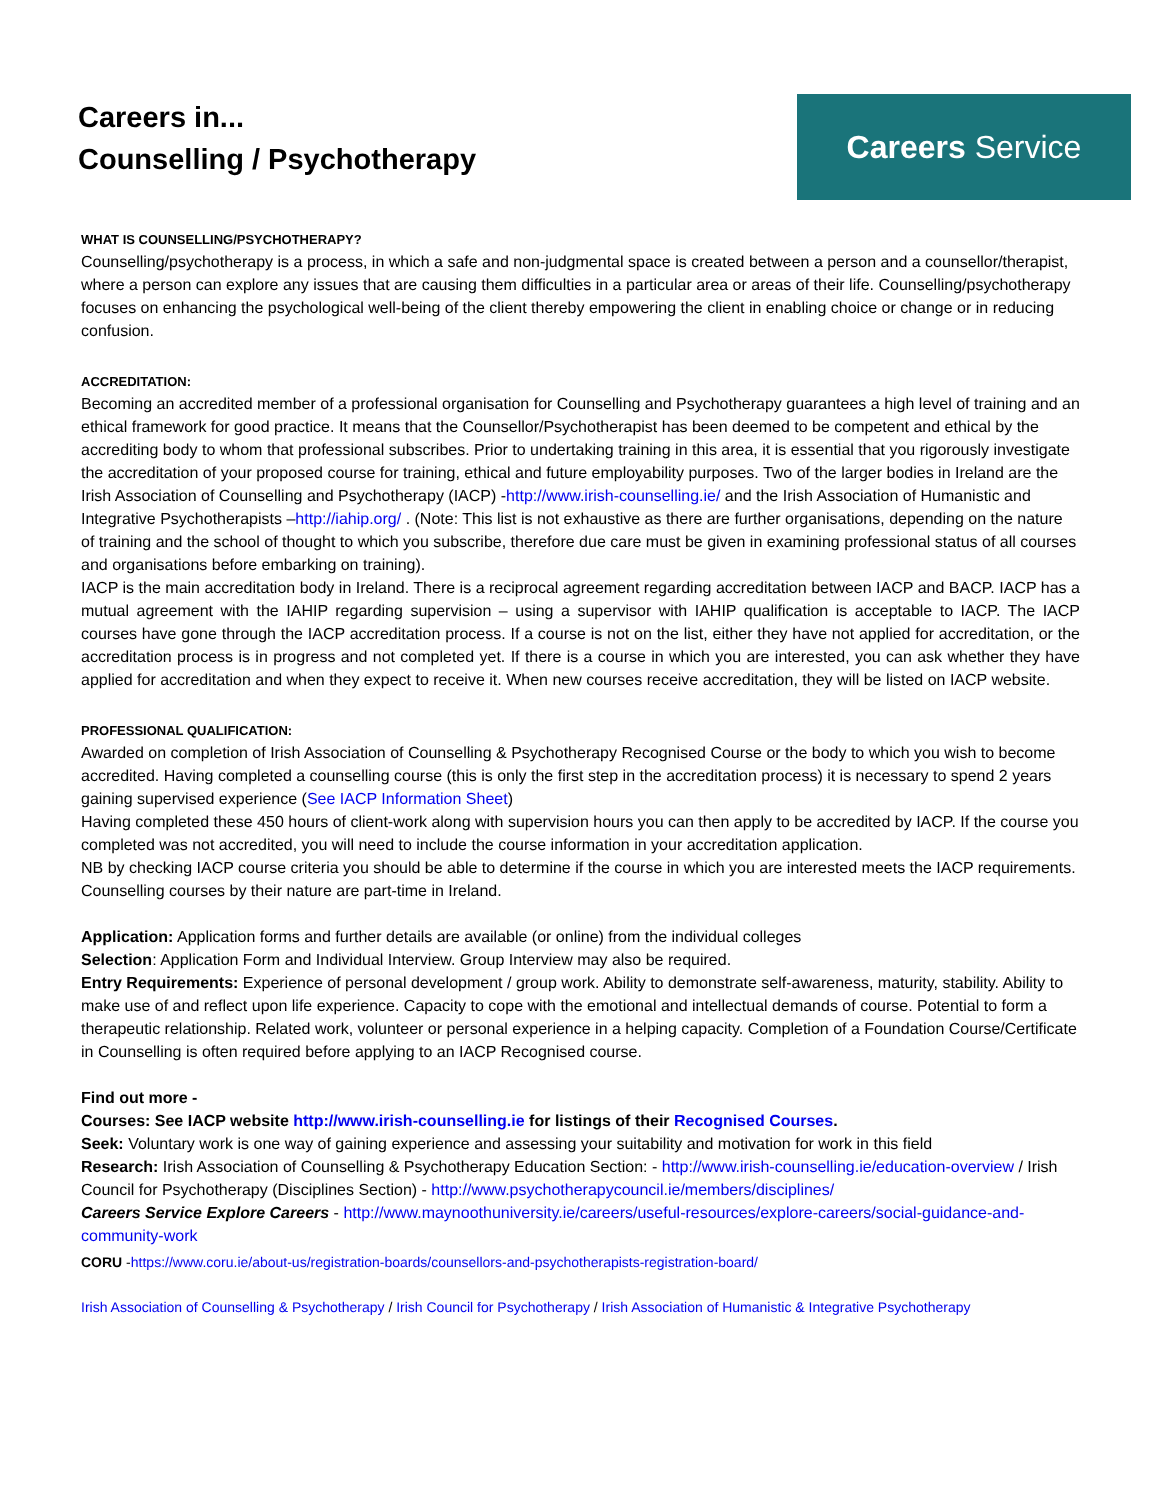Careers in...
Counselling / Psychotherapy
Careers Service
WHAT IS COUNSELLING/PSYCHOTHERAPY?
Counselling/psychotherapy is a process, in which a safe and non-judgmental space is created between a person and a counsellor/therapist, where a person can explore any issues that are causing them difficulties in a particular area or areas of their life. Counselling/psychotherapy focuses on enhancing the psychological well-being of the client thereby empowering the client in enabling choice or change or in reducing confusion.
ACCREDITATION:
Becoming an accredited member of a professional organisation for Counselling and Psychotherapy guarantees a high level of training and an ethical framework for good practice. It means that the Counsellor/Psychotherapist has been deemed to be competent and ethical by the accrediting body to whom that professional subscribes. Prior to undertaking training in this area, it is essential that you rigorously investigate the accreditation of your proposed course for training, ethical and future employability purposes. Two of the larger bodies in Ireland are the Irish Association of Counselling and Psychotherapy (IACP) -http://www.irish-counselling.ie/ and the Irish Association of Humanistic and Integrative Psychotherapists –http://iahip.org/ . (Note: This list is not exhaustive as there are further organisations, depending on the nature of training and the school of thought to which you subscribe, therefore due care must be given in examining professional status of all courses and organisations before embarking on training).
IACP is the main accreditation body in Ireland. There is a reciprocal agreement regarding accreditation between IACP and BACP. IACP has a mutual agreement with the IAHIP regarding supervision – using a supervisor with IAHIP qualification is acceptable to IACP. The IACP courses have gone through the IACP accreditation process. If a course is not on the list, either they have not applied for accreditation, or the accreditation process is in progress and not completed yet. If there is a course in which you are interested, you can ask whether they have applied for accreditation and when they expect to receive it. When new courses receive accreditation, they will be listed on IACP website.
PROFESSIONAL QUALIFICATION:
Awarded on completion of Irish Association of Counselling & Psychotherapy Recognised Course or the body to which you wish to become accredited. Having completed a counselling course (this is only the first step in the accreditation process) it is necessary to spend 2 years gaining supervised experience (See IACP Information Sheet)
Having completed these 450 hours of client-work along with supervision hours you can then apply to be accredited by IACP. If the course you completed was not accredited, you will need to include the course information in your accreditation application.
NB by checking IACP course criteria you should be able to determine if the course in which you are interested meets the IACP requirements. Counselling courses by their nature are part-time in Ireland.
Application: Application forms and further details are available (or online) from the individual colleges
Selection: Application Form and Individual Interview. Group Interview may also be required.
Entry Requirements: Experience of personal development / group work. Ability to demonstrate self-awareness, maturity, stability. Ability to make use of and reflect upon life experience. Capacity to cope with the emotional and intellectual demands of course. Potential to form a therapeutic relationship. Related work, volunteer or personal experience in a helping capacity. Completion of a Foundation Course/Certificate in Counselling is often required before applying to an IACP Recognised course.
Find out more -
Courses: See IACP website http://www.irish-counselling.ie for listings of their Recognised Courses.
Seek: Voluntary work is one way of gaining experience and assessing your suitability and motivation for work in this field
Research: Irish Association of Counselling & Psychotherapy Education Section: - http://www.irish-counselling.ie/education-overview / Irish Council for Psychotherapy (Disciplines Section) - http://www.psychotherapycouncil.ie/members/disciplines/
Careers Service Explore Careers - http://www.maynoothuniversity.ie/careers/useful-resources/explore-careers/social-guidance-and- community-work
CORU -https://www.coru.ie/about-us/registration-boards/counsellors-and-psychotherapists-registration-board/
Irish Association of Counselling & Psychotherapy / Irish Council for Psychotherapy / Irish Association of Humanistic & Integrative Psychotherapy